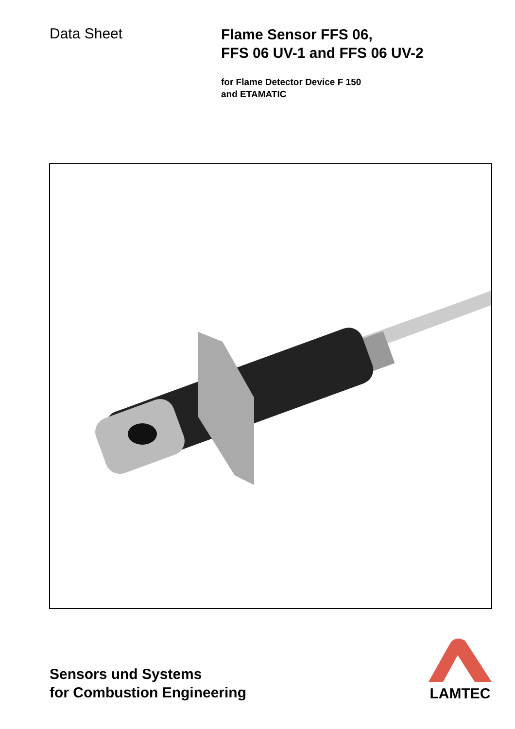Data Sheet
Flame Sensor FFS 06,
FFS 06 UV-1 and FFS 06 UV-2
for Flame Detector Device F 150
and ETAMATIC
Sensors und Systems
for Combustion Engineering
LAMTEC